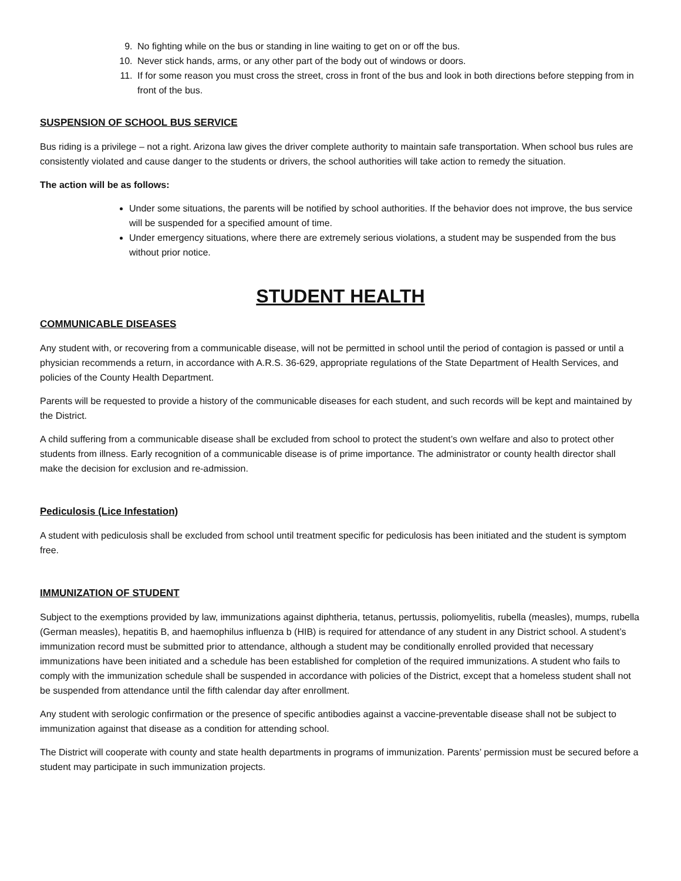9. No fighting while on the bus or standing in line waiting to get on or off the bus.
10. Never stick hands, arms, or any other part of the body out of windows or doors.
11. If for some reason you must cross the street, cross in front of the bus and look in both directions before stepping from in front of the bus.
SUSPENSION OF SCHOOL BUS SERVICE
Bus riding is a privilege – not a right. Arizona law gives the driver complete authority to maintain safe transportation. When school bus rules are consistently violated and cause danger to the students or drivers, the school authorities will take action to remedy the situation.
The action will be as follows:
Under some situations, the parents will be notified by school authorities. If the behavior does not improve, the bus service will be suspended for a specified amount of time.
Under emergency situations, where there are extremely serious violations, a student may be suspended from the bus without prior notice.
STUDENT HEALTH
COMMUNICABLE DISEASES
Any student with, or recovering from a communicable disease, will not be permitted in school until the period of contagion is passed or until a physician recommends a return, in accordance with A.R.S. 36-629, appropriate regulations of the State Department of Health Services, and policies of the County Health Department.
Parents will be requested to provide a history of the communicable diseases for each student, and such records will be kept and maintained by the District.
A child suffering from a communicable disease shall be excluded from school to protect the student’s own welfare and also to protect other students from illness. Early recognition of a communicable disease is of prime importance. The administrator or county health director shall make the decision for exclusion and re-admission.
Pediculosis (Lice Infestation)
A student with pediculosis shall be excluded from school until treatment specific for pediculosis has been initiated and the student is symptom free.
IMMUNIZATION OF STUDENT
Subject to the exemptions provided by law, immunizations against diphtheria, tetanus, pertussis, poliomyelitis, rubella (measles), mumps, rubella (German measles), hepatitis B, and haemophilus influenza b (HIB) is required for attendance of any student in any District school. A student’s immunization record must be submitted prior to attendance, although a student may be conditionally enrolled provided that necessary immunizations have been initiated and a schedule has been established for completion of the required immunizations. A student who fails to comply with the immunization schedule shall be suspended in accordance with policies of the District, except that a homeless student shall not be suspended from attendance until the fifth calendar day after enrollment.
Any student with serologic confirmation or the presence of specific antibodies against a vaccine-preventable disease shall not be subject to immunization against that disease as a condition for attending school.
The District will cooperate with county and state health departments in programs of immunization. Parents’ permission must be secured before a student may participate in such immunization projects.